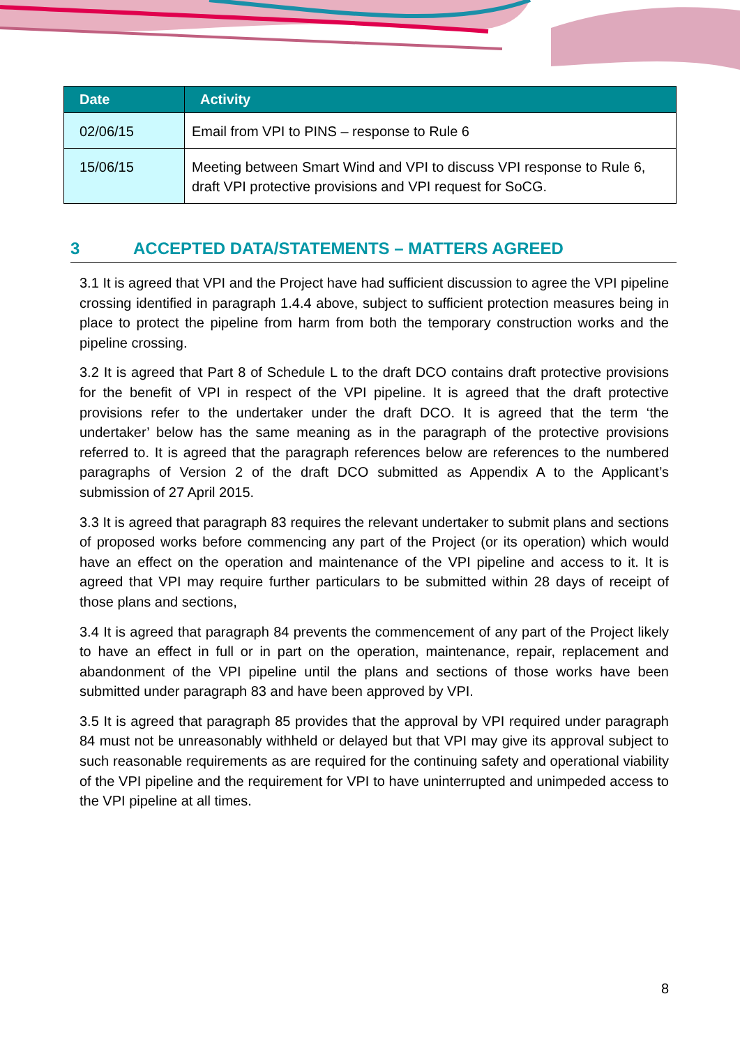| Date | Activity |
| --- | --- |
| 02/06/15 | Email from VPI to PINS – response to Rule 6 |
| 15/06/15 | Meeting between Smart Wind and VPI to discuss VPI response to Rule 6, draft VPI protective provisions and VPI request for SoCG. |
3 ACCEPTED DATA/STATEMENTS – MATTERS AGREED
3.1 It is agreed that VPI and the Project have had sufficient discussion to agree the VPI pipeline crossing identified in paragraph 1.4.4 above, subject to sufficient protection measures being in place to protect the pipeline from harm from both the temporary construction works and the pipeline crossing.
3.2 It is agreed that Part 8 of Schedule L to the draft DCO contains draft protective provisions for the benefit of VPI in respect of the VPI pipeline. It is agreed that the draft protective provisions refer to the undertaker under the draft DCO. It is agreed that the term ‘the undertaker’ below has the same meaning as in the paragraph of the protective provisions referred to. It is agreed that the paragraph references below are references to the numbered paragraphs of Version 2 of the draft DCO submitted as Appendix A to the Applicant’s submission of 27 April 2015.
3.3 It is agreed that paragraph 83 requires the relevant undertaker to submit plans and sections of proposed works before commencing any part of the Project (or its operation) which would have an effect on the operation and maintenance of the VPI pipeline and access to it. It is agreed that VPI may require further particulars to be submitted within 28 days of receipt of those plans and sections,
3.4 It is agreed that paragraph 84 prevents the commencement of any part of the Project likely to have an effect in full or in part on the operation, maintenance, repair, replacement and abandonment of the VPI pipeline until the plans and sections of those works have been submitted under paragraph 83 and have been approved by VPI.
3.5 It is agreed that paragraph 85 provides that the approval by VPI required under paragraph 84 must not be unreasonably withheld or delayed but that VPI may give its approval subject to such reasonable requirements as are required for the continuing safety and operational viability of the VPI pipeline and the requirement for VPI to have uninterrupted and unimpeded access to the VPI pipeline at all times.
8